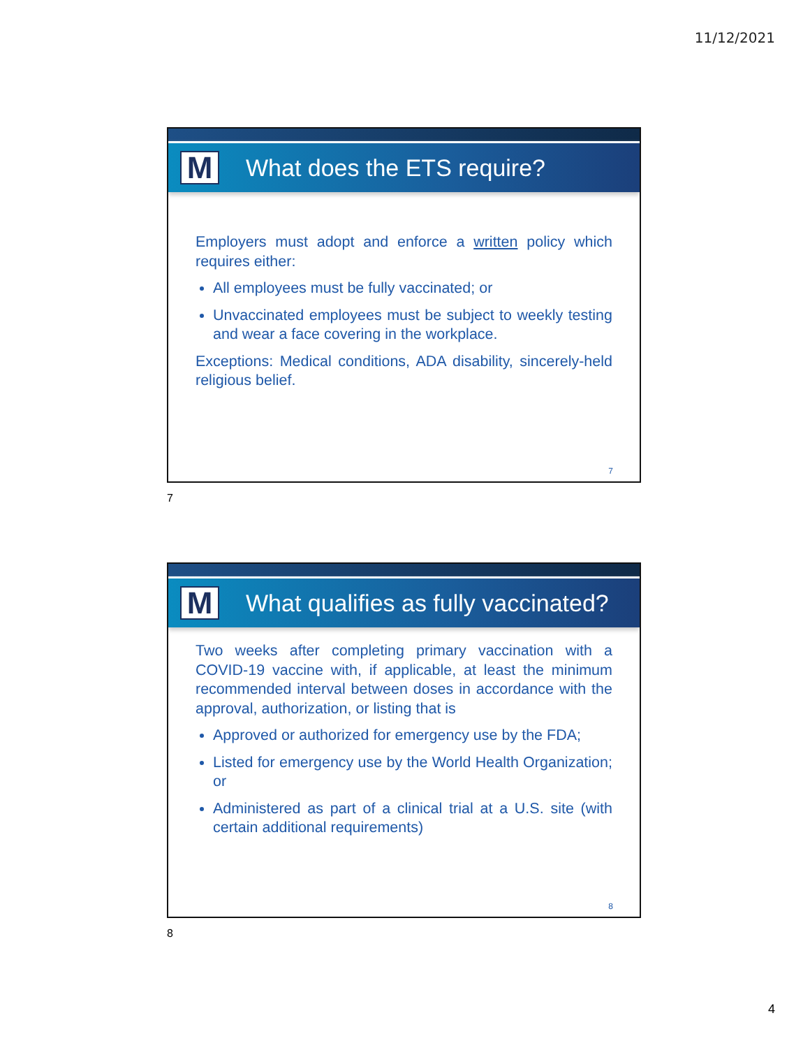11/12/2021
M
What does the ETS require?
Employers must adopt and enforce a written policy which requires either:
All employees must be fully vaccinated; or
Unvaccinated employees must be subject to weekly testing and wear a face covering in the workplace.
Exceptions: Medical conditions, ADA disability, sincerely-held religious belief.
7
7
M
What qualifies as fully vaccinated?
Two weeks after completing primary vaccination with a COVID-19 vaccine with, if applicable, at least the minimum recommended interval between doses in accordance with the approval, authorization, or listing that is
Approved or authorized for emergency use by the FDA;
Listed for emergency use by the World Health Organization; or
Administered as part of a clinical trial at a U.S. site (with certain additional requirements)
8
8
4